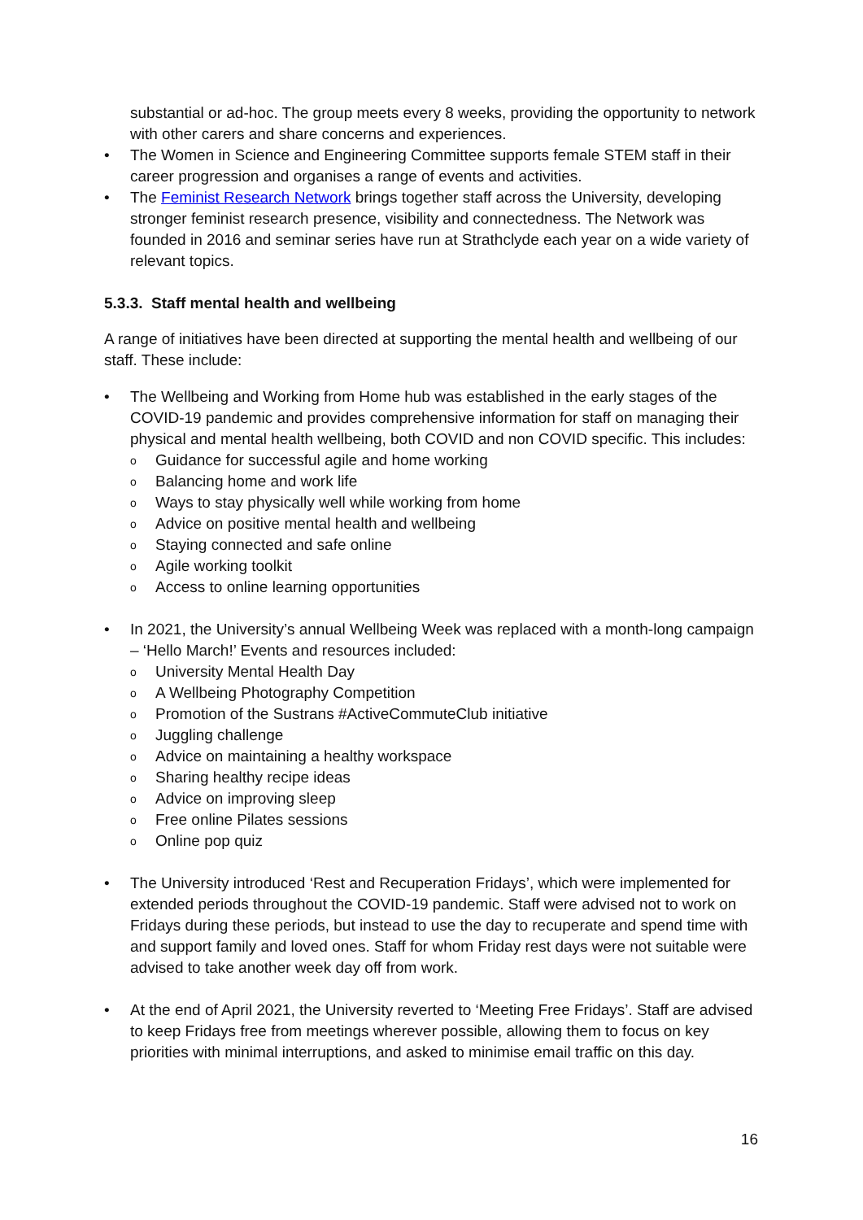substantial or ad-hoc. The group meets every 8 weeks, providing the opportunity to network with other carers and share concerns and experiences.
• The Women in Science and Engineering Committee supports female STEM staff in their career progression and organises a range of events and activities.
• The Feminist Research Network brings together staff across the University, developing stronger feminist research presence, visibility and connectedness. The Network was founded in 2016 and seminar series have run at Strathclyde each year on a wide variety of relevant topics.
5.3.3. Staff mental health and wellbeing
A range of initiatives have been directed at supporting the mental health and wellbeing of our staff. These include:
• The Wellbeing and Working from Home hub was established in the early stages of the COVID-19 pandemic and provides comprehensive information for staff on managing their physical and mental health wellbeing, both COVID and non COVID specific. This includes:
o Guidance for successful agile and home working
o Balancing home and work life
o Ways to stay physically well while working from home
o Advice on positive mental health and wellbeing
o Staying connected and safe online
o Agile working toolkit
o Access to online learning opportunities
• In 2021, the University’s annual Wellbeing Week was replaced with a month-long campaign – ‘Hello March!’ Events and resources included:
o University Mental Health Day
o A Wellbeing Photography Competition
o Promotion of the Sustrans #ActiveCommuteClub initiative
o Juggling challenge
o Advice on maintaining a healthy workspace
o Sharing healthy recipe ideas
o Advice on improving sleep
o Free online Pilates sessions
o Online pop quiz
• The University introduced ‘Rest and Recuperation Fridays’, which were implemented for extended periods throughout the COVID-19 pandemic. Staff were advised not to work on Fridays during these periods, but instead to use the day to recuperate and spend time with and support family and loved ones. Staff for whom Friday rest days were not suitable were advised to take another week day off from work.
• At the end of April 2021, the University reverted to ‘Meeting Free Fridays’. Staff are advised to keep Fridays free from meetings wherever possible, allowing them to focus on key priorities with minimal interruptions, and asked to minimise email traffic on this day.
16